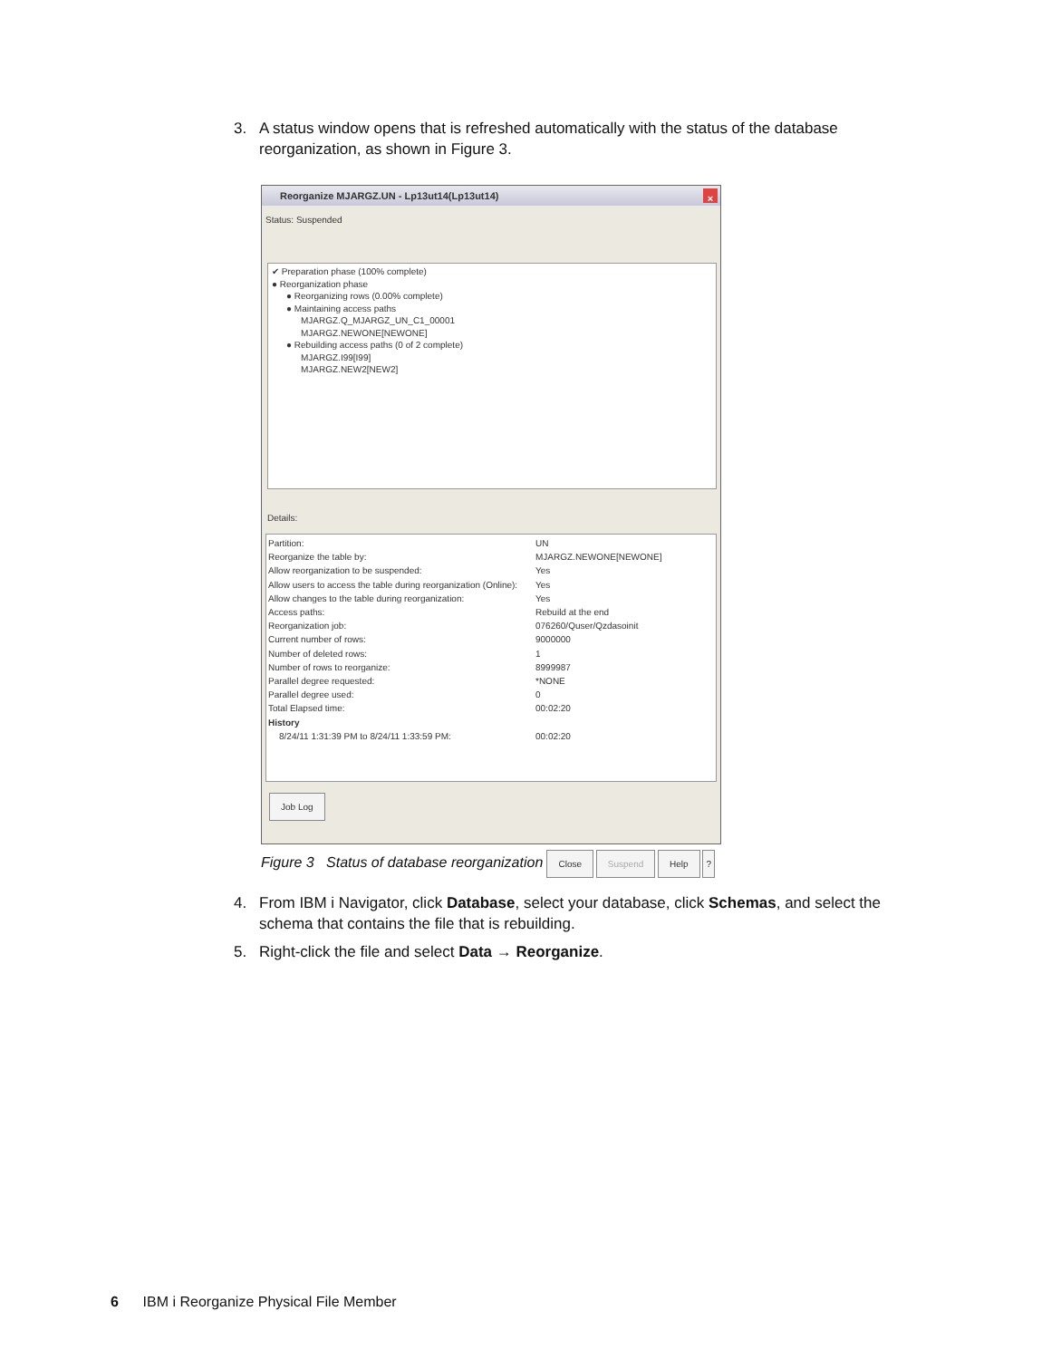3. A status window opens that is refreshed automatically with the status of the database reorganization, as shown in Figure 3.
Reorganize MJARGZ.UN - Lp13ut14(Lp13ut14) ×
Status: Suspended
✔ Preparation phase (100% complete)
● Reorganization phase
● Reorganizing rows (0.00% complete)
● Maintaining access paths
MJARGZ.Q_MJARGZ_UN_C1_00001
MJARGZ.NEWONE[NEWONE]
● Rebuilding access paths (0 of 2 complete)
MJARGZ.I99[I99]
MJARGZ.NEW2[NEW2]
Details:
Partition: UN
Reorganize the table by: MJARGZ.NEWONE[NEWONE]
Allow reorganization to be suspended: Yes
Allow users to access the table during reorganization (Online):
Yes
Allow changes to the table during reorganization: Yes
Access paths: Rebuild at the end
Reorganization job: 076260/Quser/Qzdasoinit
Current number of rows: 9000000
Number of deleted rows: 1
Number of rows to reorganize: 8999987
Parallel degree requested: *NONE
Parallel degree used: 0
Total Elapsed time: 00:02:20
History
8/24/11 1:31:39 PM to 8/24/11 1:33:59 PM: 00:02:20
Job Log
Close Suspend Help ?
Figure 3 Status of database reorganization
4. From IBM i Navigator, click Database, select your database, click Schemas, and select the schema that contains the file that is rebuilding.
5. Right-click the file and select Data → Reorganize.
6 IBM i Reorganize Physical File Member